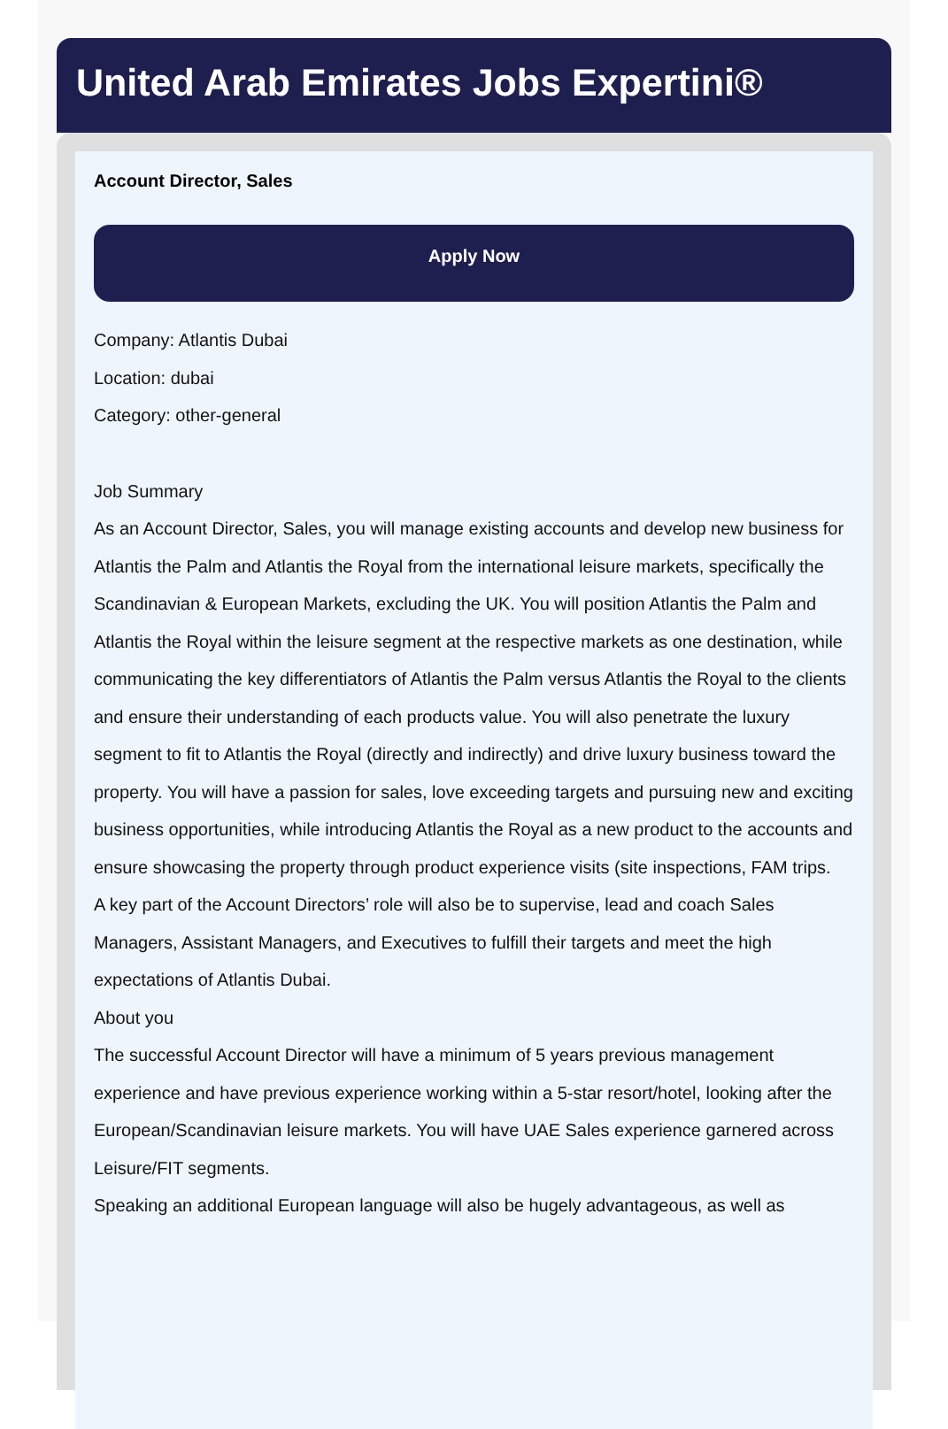United Arab Emirates Jobs Expertini®
Account Director, Sales
Apply Now
Company: Atlantis Dubai
Location: dubai
Category: other-general
Job Summary
As an Account Director, Sales, you will manage existing accounts and develop new business for Atlantis the Palm and Atlantis the Royal from the international leisure markets, specifically the Scandinavian & European Markets, excluding the UK. You will position Atlantis the Palm and Atlantis the Royal within the leisure segment at the respective markets as one destination, while communicating the key differentiators of Atlantis the Palm versus Atlantis the Royal to the clients and ensure their understanding of each products value. You will also penetrate the luxury segment to fit to Atlantis the Royal (directly and indirectly) and drive luxury business toward the property. You will have a passion for sales, love exceeding targets and pursuing new and exciting business opportunities, while introducing Atlantis the Royal as a new product to the accounts and ensure showcasing the property through product experience visits (site inspections, FAM trips.
A key part of the Account Directors’ role will also be to supervise, lead and coach Sales Managers, Assistant Managers, and Executives to fulfill their targets and meet the high expectations of Atlantis Dubai.
About you
The successful Account Director will have a minimum of 5 years previous management experience and have previous experience working within a 5-star resort/hotel, looking after the European/Scandinavian leisure markets. You will have UAE Sales experience garnered across Leisure/FIT segments.
Speaking an additional European language will also be hugely advantageous, as well as